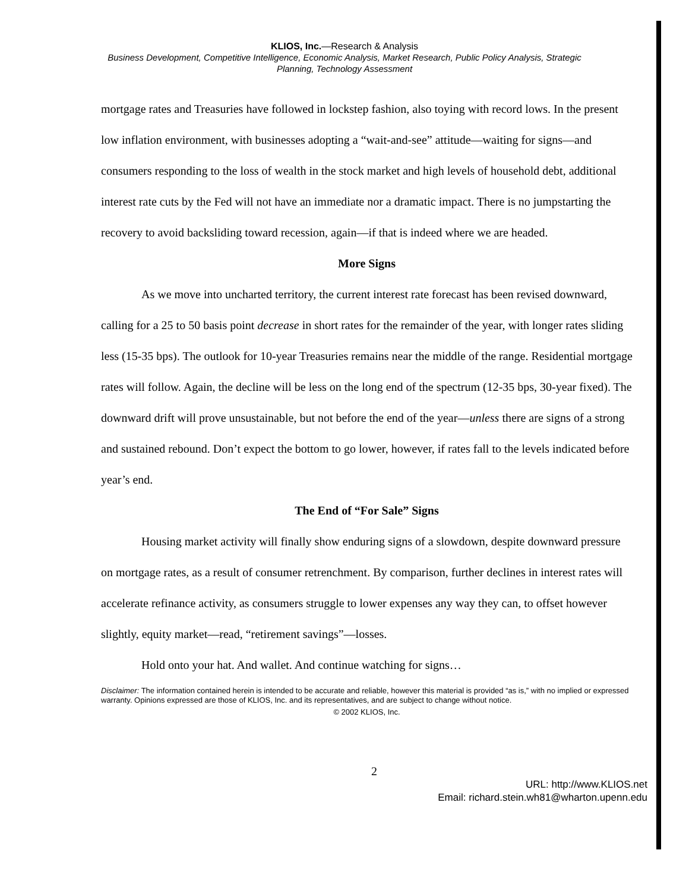KLIOS, Inc.—Research & Analysis
Business Development, Competitive Intelligence, Economic Analysis, Market Research, Public Policy Analysis, Strategic Planning, Technology Assessment
mortgage rates and Treasuries have followed in lockstep fashion, also toying with record lows. In the present low inflation environment, with businesses adopting a “wait-and-see” attitude—waiting for signs—and consumers responding to the loss of wealth in the stock market and high levels of household debt, additional interest rate cuts by the Fed will not have an immediate nor a dramatic impact. There is no jumpstarting the recovery to avoid backsliding toward recession, again—if that is indeed where we are headed.
More Signs
As we move into uncharted territory, the current interest rate forecast has been revised downward, calling for a 25 to 50 basis point decrease in short rates for the remainder of the year, with longer rates sliding less (15-35 bps). The outlook for 10-year Treasuries remains near the middle of the range. Residential mortgage rates will follow. Again, the decline will be less on the long end of the spectrum (12-35 bps, 30-year fixed). The downward drift will prove unsustainable, but not before the end of the year—unless there are signs of a strong and sustained rebound. Don’t expect the bottom to go lower, however, if rates fall to the levels indicated before year’s end.
The End of “For Sale” Signs
Housing market activity will finally show enduring signs of a slowdown, despite downward pressure on mortgage rates, as a result of consumer retrenchment. By comparison, further declines in interest rates will accelerate refinance activity, as consumers struggle to lower expenses any way they can, to offset however slightly, equity market—read, “retirement savings”—losses.
Hold onto your hat. And wallet. And continue watching for signs…
Disclaimer: The information contained herein is intended to be accurate and reliable, however this material is provided “as is,” with no implied or expressed warranty. Opinions expressed are those of KLIOS, Inc. and its representatives, and are subject to change without notice.
© 2002 KLIOS, Inc.
2
URL: http://www.KLIOS.net
Email: richard.stein.wh81@wharton.upenn.edu